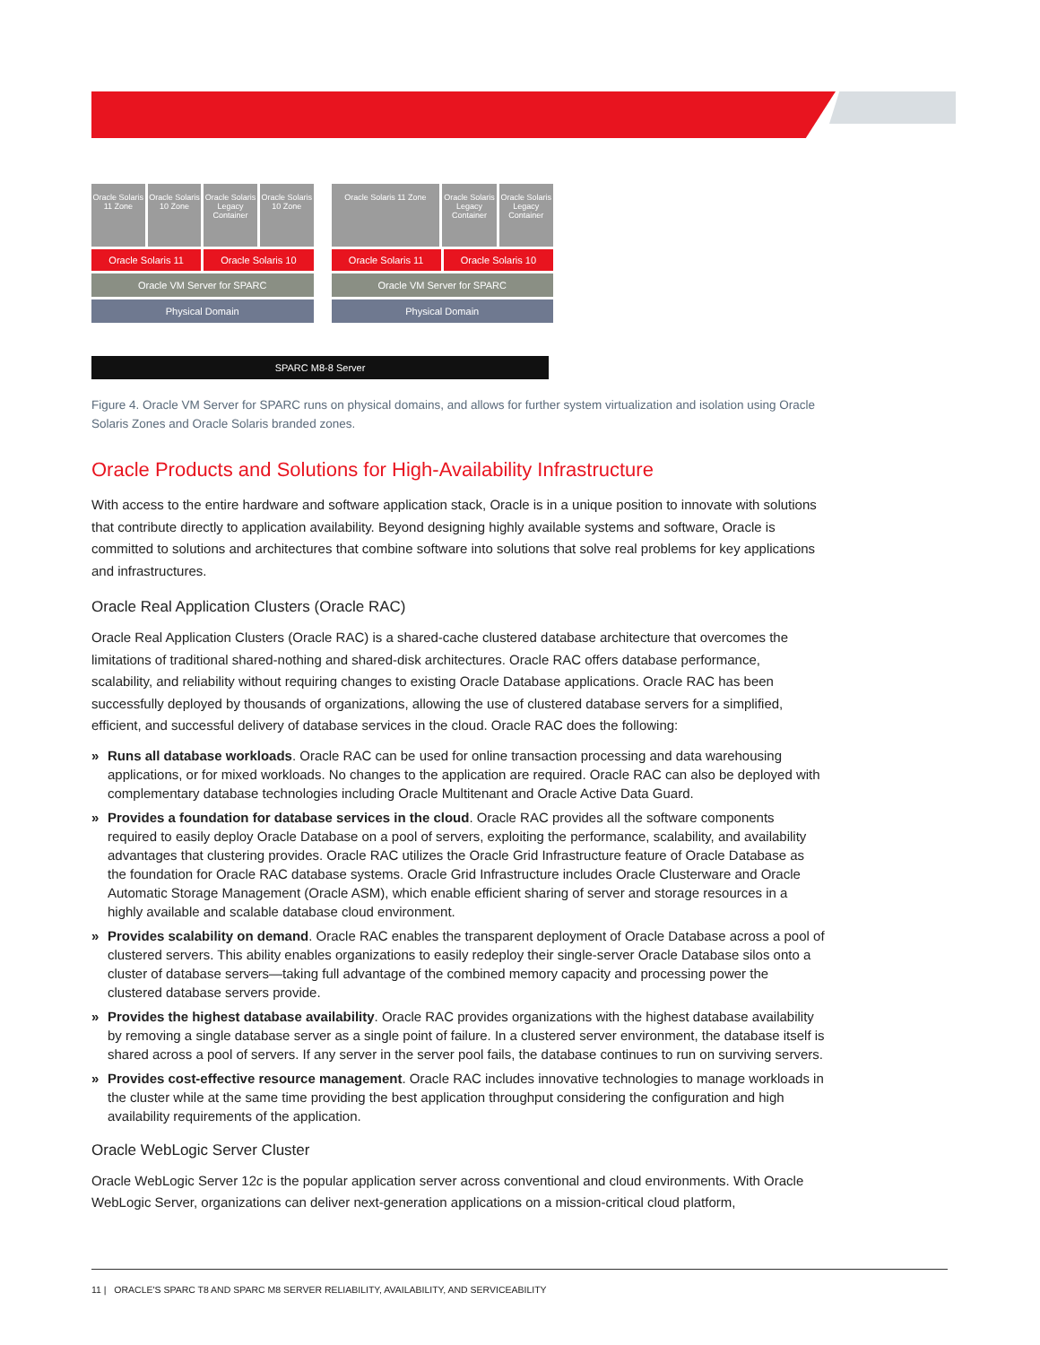Oracle Solaris 11 Zone Oracle Solaris 10 Zone Oracle Solaris Legacy Container
Oracle Solaris 10 Zone
Oracle Solaris 11 Oracle Solaris 10
Oracle VM Server for SPARC
Physical Domain
Oracle Solaris 11 Zone Oracle Solaris Legacy Container
Oracle Solaris Legacy Container
Oracle Solaris 11 Oracle Solaris 10
Oracle VM Server for SPARC
Physical Domain
SPARC M8-8 Server
Figure 4. Oracle VM Server for SPARC runs on physical domains, and allows for further system virtualization and isolation using Oracle Solaris Zones and Oracle Solaris branded zones.
Oracle Products and Solutions for High-Availability Infrastructure
With access to the entire hardware and software application stack, Oracle is in a unique position to innovate with solutions that contribute directly to application availability. Beyond designing highly available systems and software, Oracle is committed to solutions and architectures that combine software into solutions that solve real problems for key applications and infrastructures.
Oracle Real Application Clusters (Oracle RAC)
Oracle Real Application Clusters (Oracle RAC) is a shared-cache clustered database architecture that overcomes the limitations of traditional shared-nothing and shared-disk architectures. Oracle RAC offers database performance, scalability, and reliability without requiring changes to existing Oracle Database applications. Oracle RAC has been successfully deployed by thousands of organizations, allowing the use of clustered database servers for a simplified, efficient, and successful delivery of database services in the cloud. Oracle RAC does the following:
» Runs all database workloads. Oracle RAC can be used for online transaction processing and data warehousing applications, or for mixed workloads. No changes to the application are required. Oracle RAC can also be deployed with complementary database technologies including Oracle Multitenant and Oracle Active Data Guard.
» Provides a foundation for database services in the cloud. Oracle RAC provides all the software components required to easily deploy Oracle Database on a pool of servers, exploiting the performance, scalability, and availability advantages that clustering provides. Oracle RAC utilizes the Oracle Grid Infrastructure feature of Oracle Database as the foundation for Oracle RAC database systems. Oracle Grid Infrastructure includes Oracle Clusterware and Oracle Automatic Storage Management (Oracle ASM), which enable efficient sharing of server and storage resources in a highly available and scalable database cloud environment.
» Provides scalability on demand. Oracle RAC enables the transparent deployment of Oracle Database across a pool of clustered servers. This ability enables organizations to easily redeploy their single-server Oracle Database silos onto a cluster of database servers—taking full advantage of the combined memory capacity and processing power the clustered database servers provide.
» Provides the highest database availability. Oracle RAC provides organizations with the highest database availability by removing a single database server as a single point of failure. In a clustered server environment, the database itself is shared across a pool of servers. If any server in the server pool fails, the database continues to run on surviving servers.
» Provides cost-effective resource management. Oracle RAC includes innovative technologies to manage workloads in the cluster while at the same time providing the best application throughput considering the configuration and high availability requirements of the application.
Oracle WebLogic Server Cluster
Oracle WebLogic Server 12c is the popular application server across conventional and cloud environments. With Oracle WebLogic Server, organizations can deliver next-generation applications on a mission-critical cloud platform,
11 | ORACLE'S SPARC T8 AND SPARC M8 SERVER RELIABILITY, AVAILABILITY, AND SERVICEABILITY